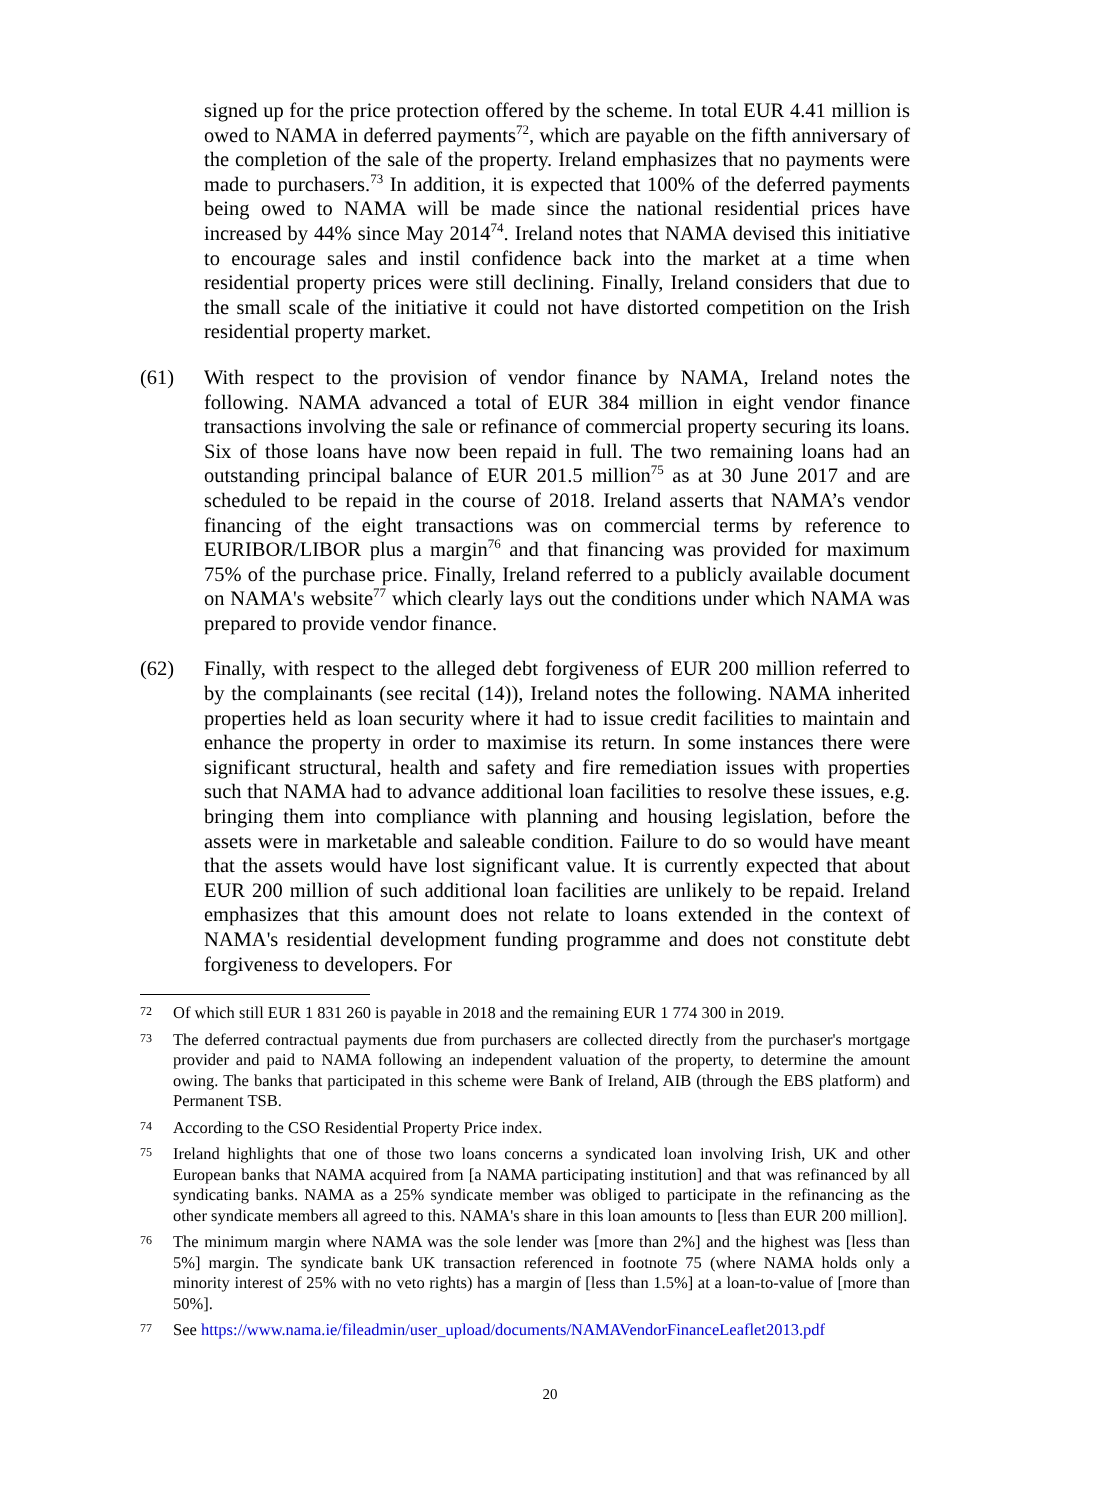signed up for the price protection offered by the scheme. In total EUR 4.41 million is owed to NAMA in deferred payments<sup>72</sup>, which are payable on the fifth anniversary of the completion of the sale of the property. Ireland emphasizes that no payments were made to purchasers.<sup>73</sup> In addition, it is expected that 100% of the deferred payments being owed to NAMA will be made since the national residential prices have increased by 44% since May 2014<sup>74</sup>. Ireland notes that NAMA devised this initiative to encourage sales and instil confidence back into the market at a time when residential property prices were still declining. Finally, Ireland considers that due to the small scale of the initiative it could not have distorted competition on the Irish residential property market.
(61) With respect to the provision of vendor finance by NAMA, Ireland notes the following. NAMA advanced a total of EUR 384 million in eight vendor finance transactions involving the sale or refinance of commercial property securing its loans. Six of those loans have now been repaid in full. The two remaining loans had an outstanding principal balance of EUR 201.5 million<sup>75</sup> as at 30 June 2017 and are scheduled to be repaid in the course of 2018. Ireland asserts that NAMA’s vendor financing of the eight transactions was on commercial terms by reference to EURIBOR/LIBOR plus a margin<sup>76</sup> and that financing was provided for maximum 75% of the purchase price. Finally, Ireland referred to a publicly available document on NAMA's website<sup>77</sup> which clearly lays out the conditions under which NAMA was prepared to provide vendor finance.
(62) Finally, with respect to the alleged debt forgiveness of EUR 200 million referred to by the complainants (see recital (14)), Ireland notes the following. NAMA inherited properties held as loan security where it had to issue credit facilities to maintain and enhance the property in order to maximise its return. In some instances there were significant structural, health and safety and fire remediation issues with properties such that NAMA had to advance additional loan facilities to resolve these issues, e.g. bringing them into compliance with planning and housing legislation, before the assets were in marketable and saleable condition. Failure to do so would have meant that the assets would have lost significant value. It is currently expected that about EUR 200 million of such additional loan facilities are unlikely to be repaid. Ireland emphasizes that this amount does not relate to loans extended in the context of NAMA's residential development funding programme and does not constitute debt forgiveness to developers. For
72
Of which still EUR 1 831 260 is payable in 2018 and the remaining EUR 1 774 300 in 2019.
73
The deferred contractual payments due from purchasers are collected directly from the purchaser's mortgage provider and paid to NAMA following an independent valuation of the property, to determine the amount owing. The banks that participated in this scheme were Bank of Ireland, AIB (through the EBS platform) and Permanent TSB.
74
According to the CSO Residential Property Price index.
75
Ireland highlights that one of those two loans concerns a syndicated loan involving Irish, UK and other European banks that NAMA acquired from [a NAMA participating institution] and that was refinanced by all syndicating banks. NAMA as a 25% syndicate member was obliged to participate in the refinancing as the other syndicate members all agreed to this. NAMA's share in this loan amounts to [less than EUR 200 million].
76
The minimum margin where NAMA was the sole lender was [more than 2%] and the highest was [less than 5%] margin. The syndicate bank UK transaction referenced in footnote 75 (where NAMA holds only a minority interest of 25% with no veto rights) has a margin of [less than 1.5%] at a loan-to-value of [more than 50%].
77
See https://www.nama.ie/fileadmin/user_upload/documents/NAMAVendorFinanceLeaflet2013.pdf
20